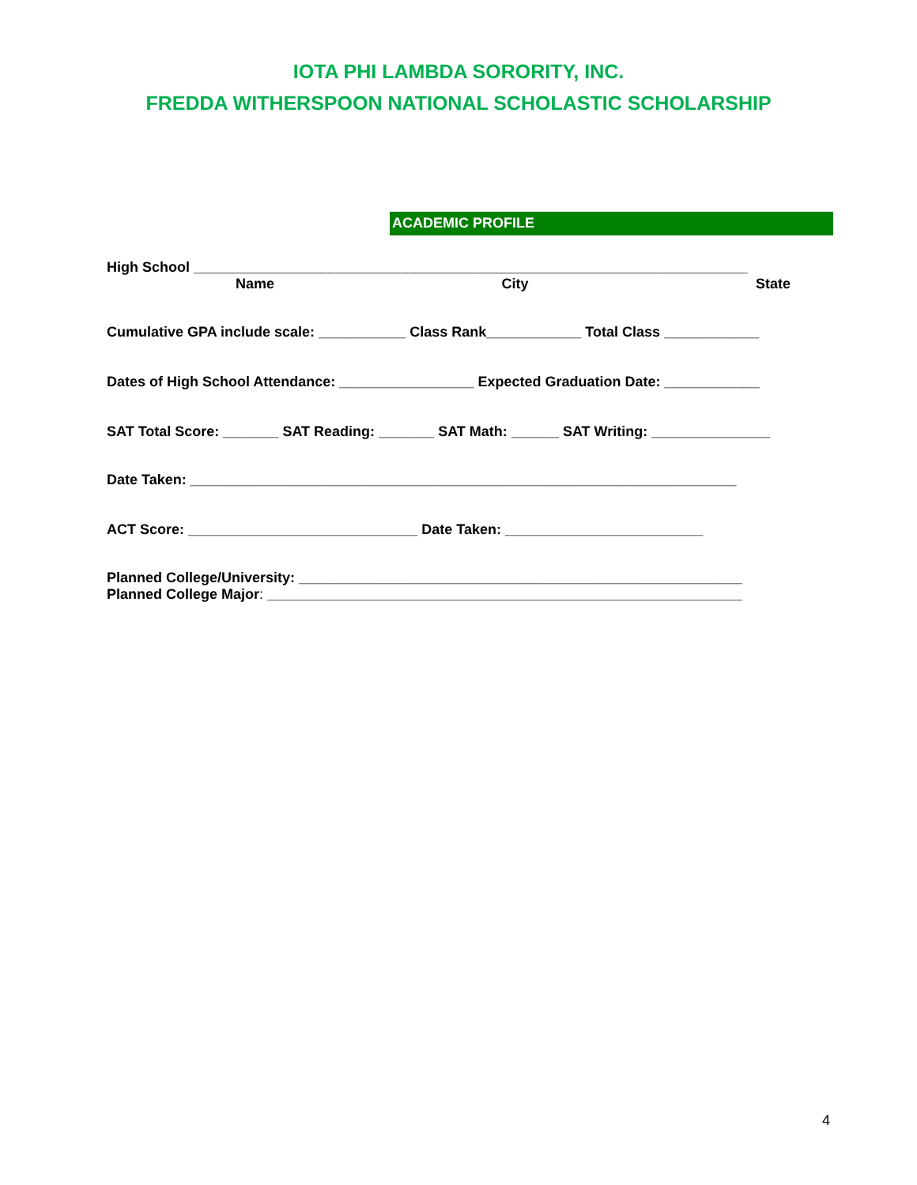IOTA PHI LAMBDA SORORITY, INC.
FREDDA WITHERSPOON NATIONAL SCHOLASTIC SCHOLARSHIP
ACADEMIC PROFILE
High School ______________________________________________________________________
Name City State
Cumulative GPA include scale: ___________ Class Rank____________ Total Class ____________
Dates of High School Attendance: _________________ Expected Graduation Date: ____________
SAT Total Score: _______ SAT Reading: _______ SAT Math: ______ SAT Writing: _______________
Date Taken: _____________________________________________________________________
ACT Score: _____________________________ Date Taken: _________________________
Planned College/University: ________________________________________________________
Planned College Major: ____________________________________________________________
4